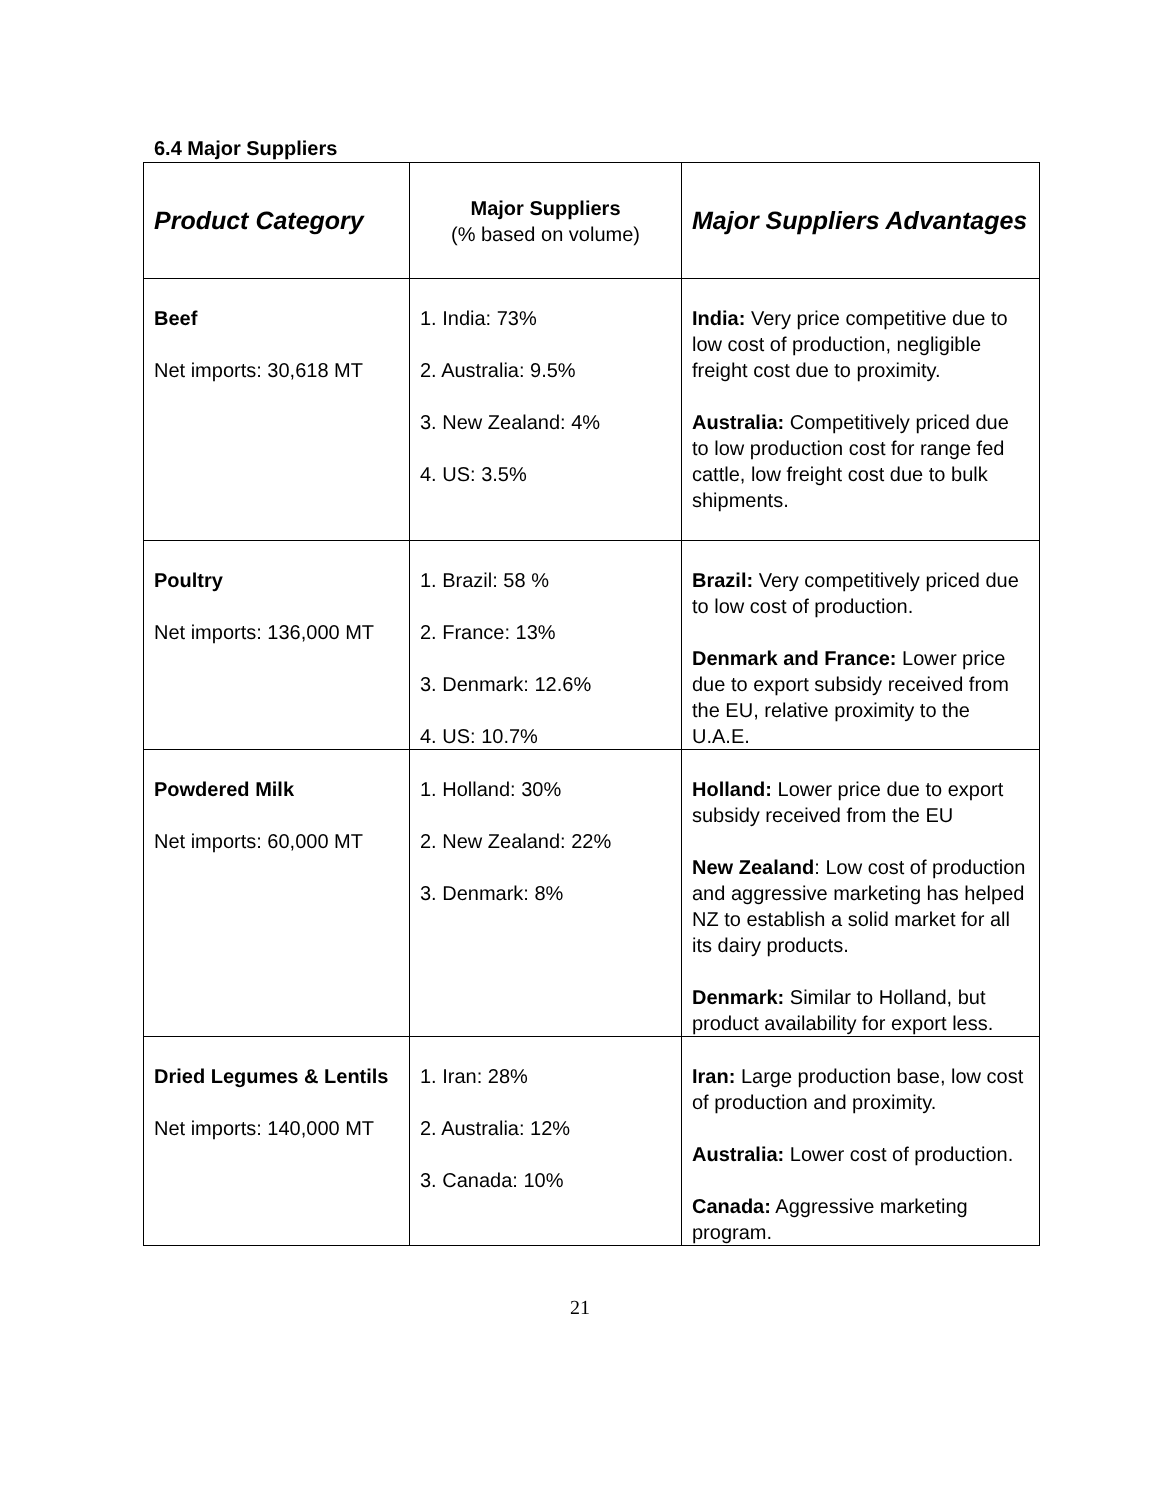6.4 Major Suppliers
| Product Category | Major Suppliers (% based on volume) | Major Suppliers Advantages |
| --- | --- | --- |
| Beef Net imports: 30,618 MT | 1. India: 73% 2. Australia: 9.5% 3. New Zealand: 4% 4. US: 3.5% | India: Very price competitive due to low cost of production, negligible freight cost due to proximity. Australia: Competitively priced due to low production cost for range fed cattle, low freight cost due to bulk shipments. |
| Poultry Net imports: 136,000 MT | 1. Brazil: 58 % 2. France: 13% 3. Denmark: 12.6% 4. US: 10.7% | Brazil: Very competitively priced due to low cost of production. Denmark and France: Lower price due to export subsidy received from the EU, relative proximity to the U.A.E. |
| Powdered Milk Net imports: 60,000 MT | 1. Holland: 30% 2. New Zealand: 22% 3. Denmark: 8% | Holland: Lower price due to export subsidy received from the EU New Zealand : Low cost of production and aggressive marketing has helped NZ to establish a solid market for all its dairy products. Denmark: Similar to Holland, but product availability for export less. |
| Dried Legumes & Lentils Net imports: 140,000 MT | 1. Iran: 28% 2. Australia: 12% 3. Canada: 10% | Iran: Large production base, low cost of production and proximity. Australia: Lower cost of production. Canada: Aggressive marketing program. |
21